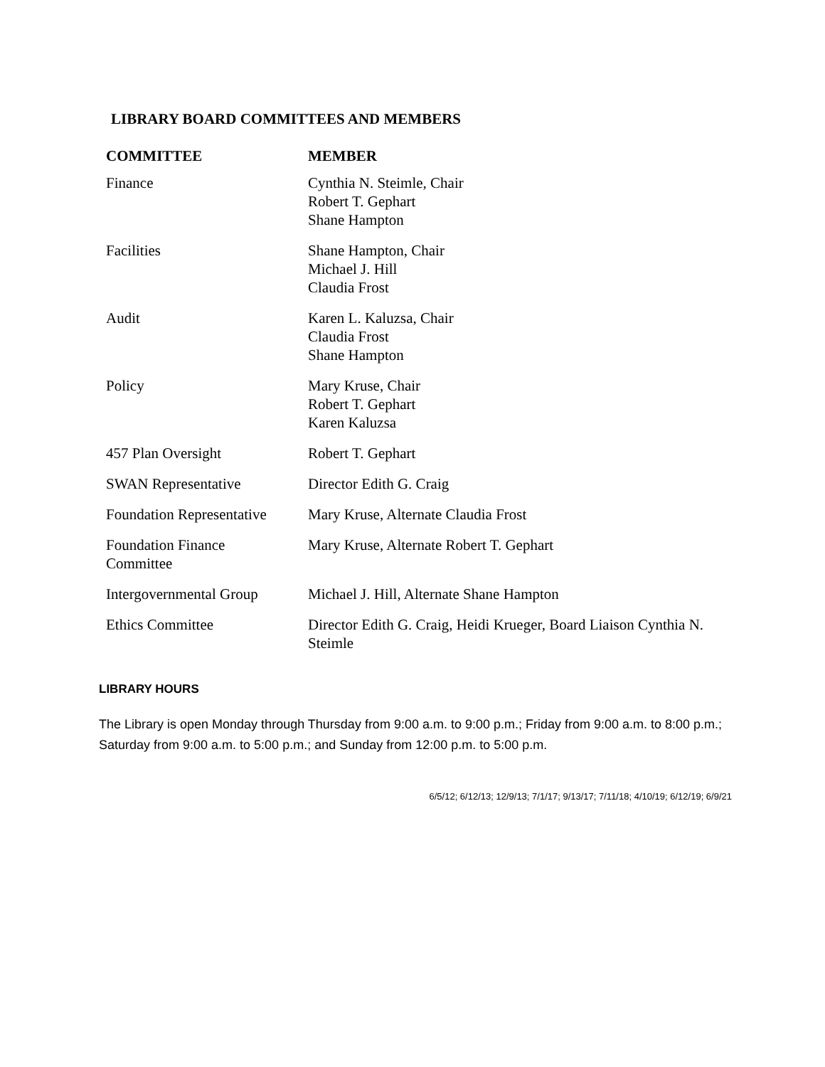LIBRARY BOARD COMMITTEES AND MEMBERS
| COMMITTEE | MEMBER |
| --- | --- |
| Finance | Cynthia N. Steimle, Chair Robert T. Gephart Shane Hampton |
| Facilities | Shane Hampton, Chair Michael J. Hill Claudia Frost |
| Audit | Karen L. Kaluzsa, Chair Claudia Frost Shane Hampton |
| Policy | Mary Kruse, Chair Robert T. Gephart Karen Kaluzsa |
| 457 Plan Oversight | Robert T. Gephart |
| SWAN Representative | Director Edith G. Craig |
| Foundation Representative | Mary Kruse, Alternate Claudia Frost |
| Foundation Finance Committee | Mary Kruse, Alternate Robert T. Gephart |
| Intergovernmental Group | Michael J. Hill, Alternate Shane Hampton |
| Ethics Committee | Director Edith G. Craig, Heidi Krueger, Board Liaison Cynthia N. Steimle |
LIBRARY HOURS
The Library is open Monday through Thursday from 9:00 a.m. to 9:00 p.m.; Friday from 9:00 a.m. to 8:00 p.m.; Saturday from 9:00 a.m. to 5:00 p.m.; and Sunday from 12:00 p.m. to 5:00 p.m.
6/5/12; 6/12/13; 12/9/13; 7/1/17; 9/13/17; 7/11/18; 4/10/19; 6/12/19; 6/9/21